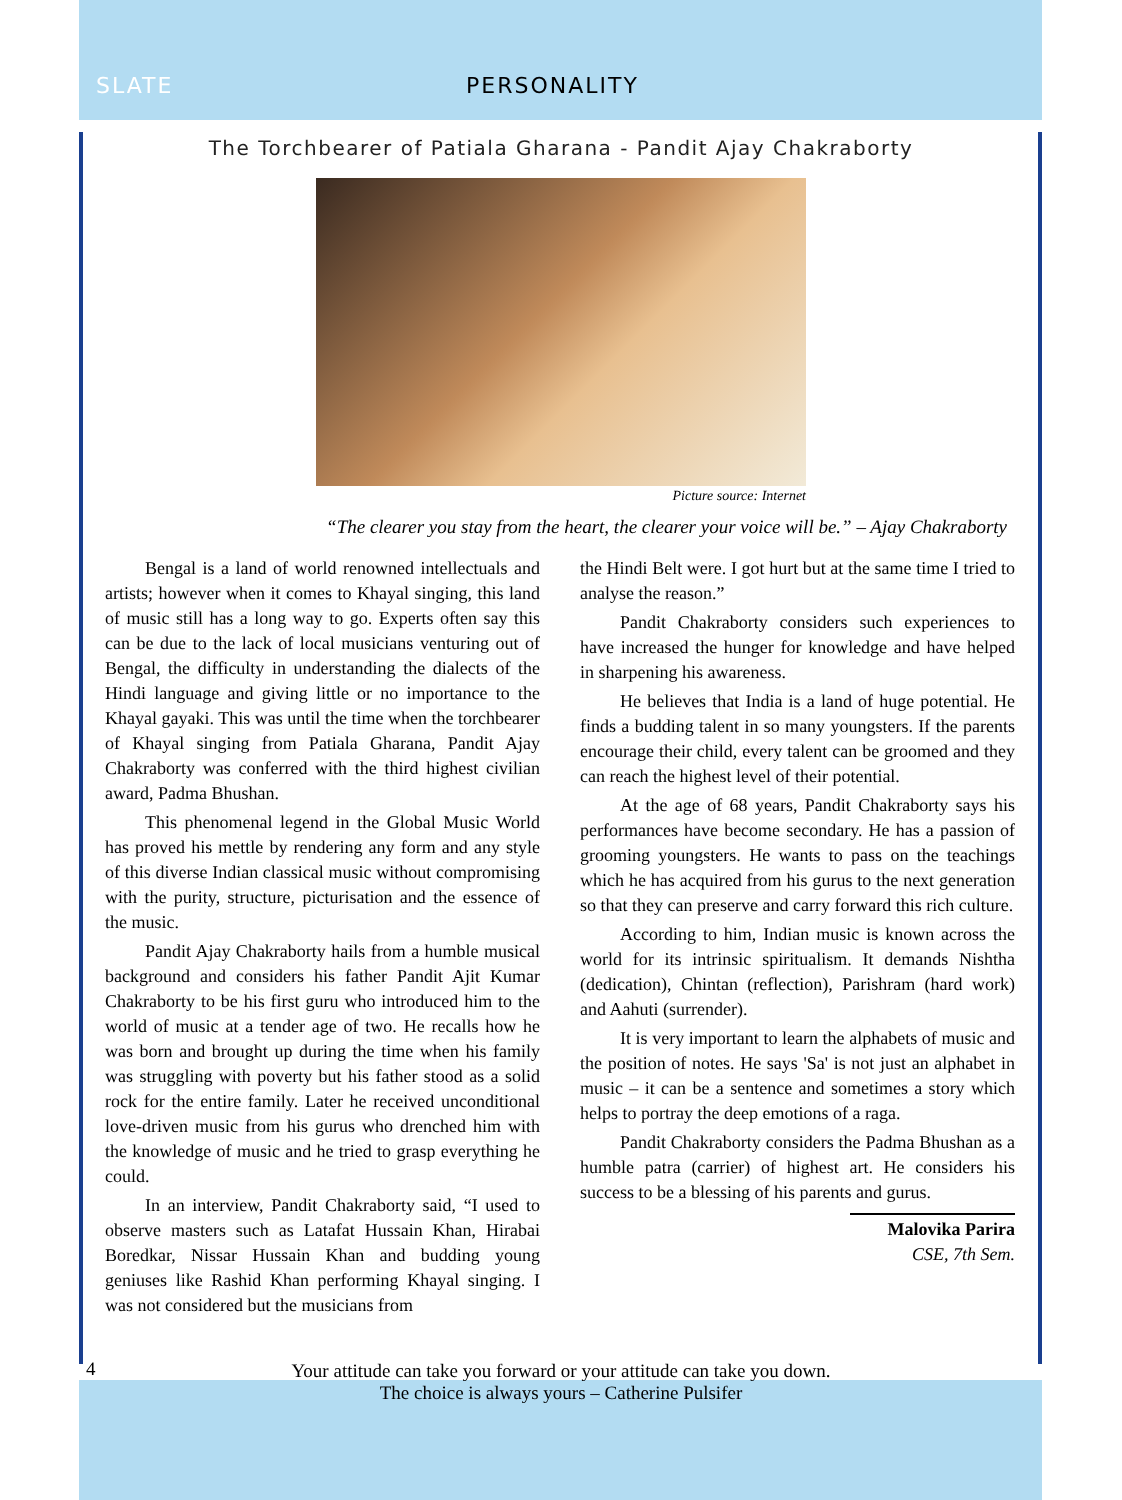SLATE PERSONALITY
The Torchbearer of Patiala Gharana - Pandit Ajay Chakraborty
Picture source: Internet
“The clearer you stay from the heart, the clearer your voice will be.” – Ajay Chakraborty
Bengal is a land of world renowned intellectuals and artists; however when it comes to Khayal singing, this land of music still has a long way to go. Experts often say this can be due to the lack of local musicians venturing out of Bengal, the difficulty in understanding the dialects of the Hindi language and giving little or no importance to the Khayal gayaki. This was until the time when the torchbearer of Khayal singing from Patiala Gharana, Pandit Ajay Chakraborty was conferred with the third highest civilian award, Padma Bhushan.
This phenomenal legend in the Global Music World has proved his mettle by rendering any form and any style of this diverse Indian classical music without compromising with the purity, structure, picturisation and the essence of the music.
Pandit Ajay Chakraborty hails from a humble musical background and considers his father Pandit Ajit Kumar Chakraborty to be his first guru who introduced him to the world of music at a tender age of two. He recalls how he was born and brought up during the time when his family was struggling with poverty but his father stood as a solid rock for the entire family. Later he received unconditional love-driven music from his gurus who drenched him with the knowledge of music and he tried to grasp everything he could.
In an interview, Pandit Chakraborty said, “I used to observe masters such as Latafat Hussain Khan, Hirabai Boredkar, Nissar Hussain Khan and budding young geniuses like Rashid Khan performing Khayal singing. I was not considered but the musicians from
the Hindi Belt were. I got hurt but at the same time I tried to analyse the reason.”
Pandit Chakraborty considers such experiences to have increased the hunger for knowledge and have helped in sharpening his awareness.
He believes that India is a land of huge potential. He finds a budding talent in so many youngsters. If the parents encourage their child, every talent can be groomed and they can reach the highest level of their potential.
At the age of 68 years, Pandit Chakraborty says his performances have become secondary. He has a passion of grooming youngsters. He wants to pass on the teachings which he has acquired from his gurus to the next generation so that they can preserve and carry forward this rich culture.
According to him, Indian music is known across the world for its intrinsic spiritualism. It demands Nishtha (dedication), Chintan (reflection), Parishram (hard work) and Aahuti (surrender).
It is very important to learn the alphabets of music and the position of notes. He says 'Sa' is not just an alphabet in music – it can be a sentence and sometimes a story which helps to portray the deep emotions of a raga.
Pandit Chakraborty considers the Padma Bhushan as a humble patra (carrier) of highest art. He considers his success to be a blessing of his parents and gurus.
Malovika Parira
CSE, 7th Sem.
4 Your attitude can take you forward or your attitude can take you down.
The choice is always yours – Catherine Pulsifer